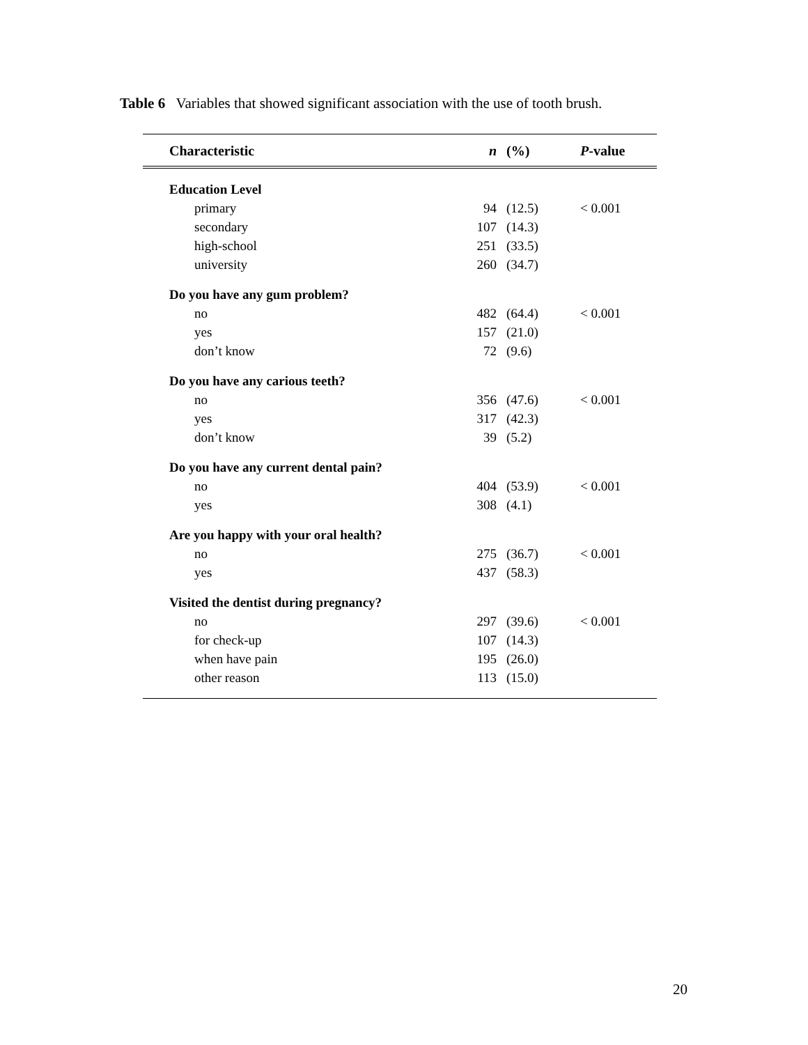Table 6 Variables that showed significant association with the use of tooth brush.
| Characteristic | n | (%) | P -value |
| --- | --- | --- | --- |
| Education Level | | | |
| primary | 94 | (12.5) | < 0.001 |
| secondary | 107 | (14.3) | |
| high-school | 251 | (33.5) | |
| university | 260 | (34.7) | |
| Do you have any gum problem? | | | |
| no | 482 | (64.4) | < 0.001 |
| yes | 157 | (21.0) | |
| don’t know | 72 | (9.6) | |
| Do you have any carious teeth? | | | |
| no | 356 | (47.6) | < 0.001 |
| yes | 317 | (42.3) | |
| don’t know | 39 | (5.2) | |
| Do you have any current dental pain? | | | |
| no | 404 | (53.9) | < 0.001 |
| yes | 308 | (4.1) | |
| Are you happy with your oral health? | | | |
| no | 275 | (36.7) | < 0.001 |
| yes | 437 | (58.3) | |
| Visited the dentist during pregnancy? | | | |
| no | 297 | (39.6) | < 0.001 |
| for check-up | 107 | (14.3) | |
| when have pain | 195 | (26.0) | |
| other reason | 113 | (15.0) | |
20